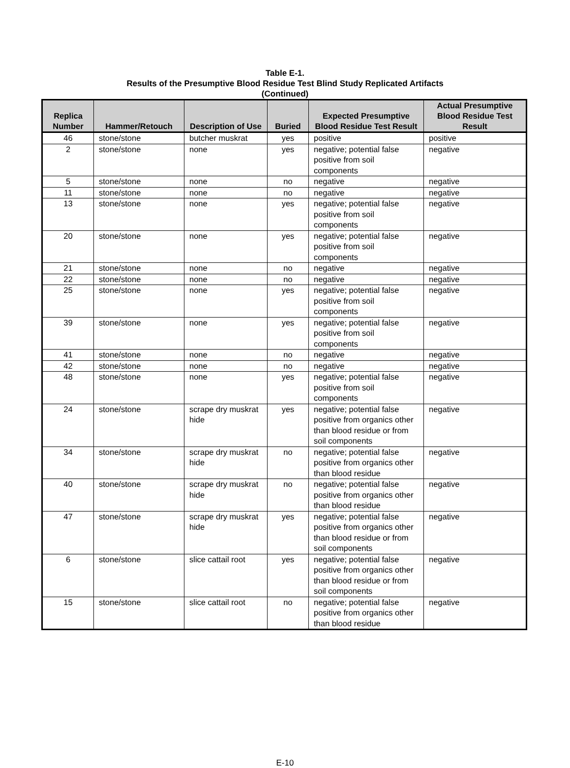Table E-1.
Results of the Presumptive Blood Residue Test Blind Study Replicated Artifacts
(Continued)
| Replica Number | Hammer/Retouch | Description of Use | Buried | Expected Presumptive Blood Residue Test Result | Actual Presumptive Blood Residue Test Result |
| --- | --- | --- | --- | --- | --- |
| 46 | stone/stone | butcher muskrat | yes | positive | positive |
| 2 | stone/stone | none | yes | negative; potential false positive from soil components | negative |
| 5 | stone/stone | none | no | negative | negative |
| 11 | stone/stone | none | no | negative | negative |
| 13 | stone/stone | none | yes | negative; potential false positive from soil components | negative |
| 20 | stone/stone | none | yes | negative; potential false positive from soil components | negative |
| 21 | stone/stone | none | no | negative | negative |
| 22 | stone/stone | none | no | negative | negative |
| 25 | stone/stone | none | yes | negative; potential false positive from soil components | negative |
| 39 | stone/stone | none | yes | negative; potential false positive from soil components | negative |
| 41 | stone/stone | none | no | negative | negative |
| 42 | stone/stone | none | no | negative | negative |
| 48 | stone/stone | none | yes | negative; potential false positive from soil components | negative |
| 24 | stone/stone | scrape dry muskrat hide | yes | negative; potential false positive from organics other than blood residue or from soil components | negative |
| 34 | stone/stone | scrape dry muskrat hide | no | negative; potential false positive from organics other than blood residue | negative |
| 40 | stone/stone | scrape dry muskrat hide | no | negative; potential false positive from organics other than blood residue | negative |
| 47 | stone/stone | scrape dry muskrat hide | yes | negative; potential false positive from organics other than blood residue or from soil components | negative |
| 6 | stone/stone | slice cattail root | yes | negative; potential false positive from organics other than blood residue or from soil components | negative |
| 15 | stone/stone | slice cattail root | no | negative; potential false positive from organics other than blood residue | negative |
E-10